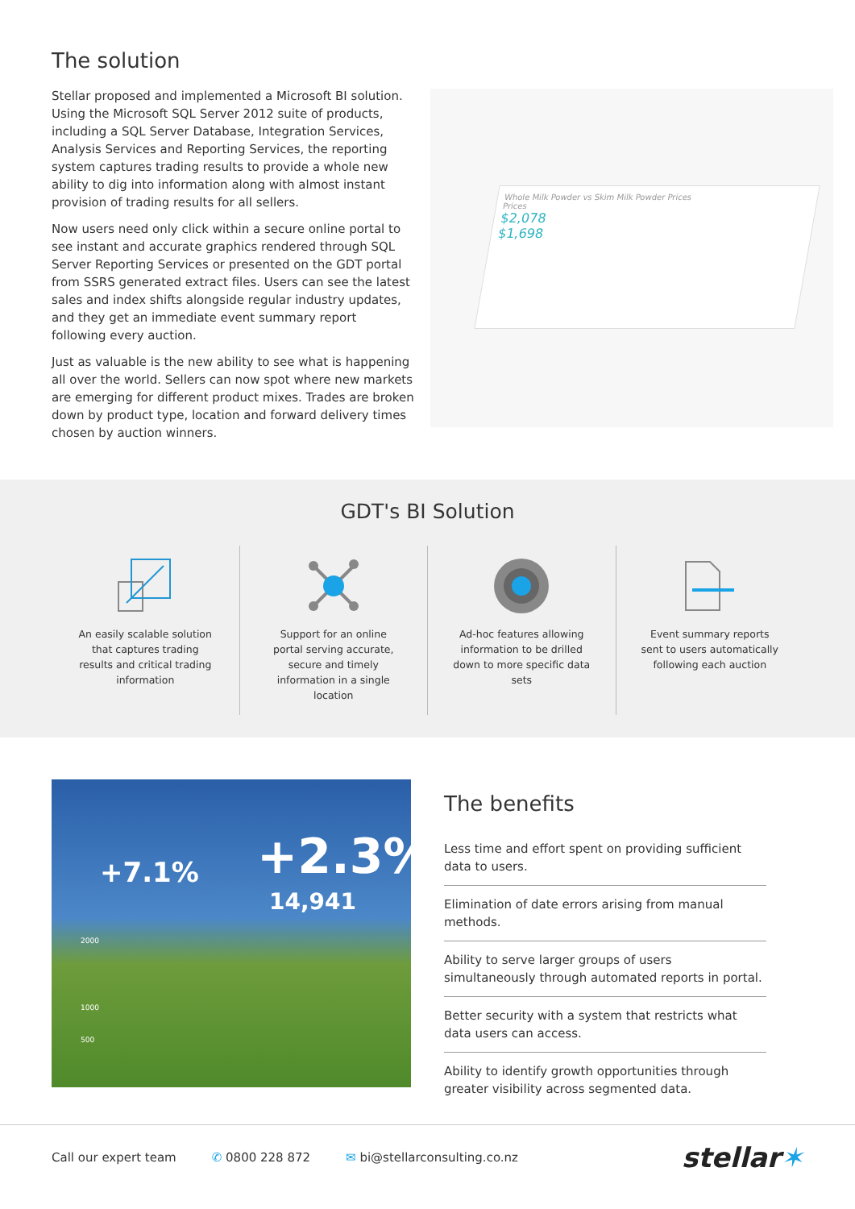The solution
Stellar proposed and implemented a Microsoft BI solution. Using the Microsoft SQL Server 2012 suite of products, including a SQL Server Database, Integration Services, Analysis Services and Reporting Services, the reporting system captures trading results to provide a whole new ability to dig into information along with almost instant provision of trading results for all sellers.
Now users need only click within a secure online portal to see instant and accurate graphics rendered through SQL Server Reporting Services or presented on the GDT portal from SSRS generated extract files. Users can see the latest sales and index shifts alongside regular industry updates, and they get an immediate event summary report following every auction.
Just as valuable is the new ability to see what is happening all over the world. Sellers can now spot where new markets are emerging for different product mixes. Trades are broken down by product type, location and forward delivery times chosen by auction winners.
Whole Milk Powder vs Skim Milk Powder Prices
Prices
$2,078
$1,698
GDT's BI Solution
An easily scalable solution that captures trading results and critical trading information
Support for an online portal serving accurate, secure and timely information in a single location
Ad-hoc features allowing information to be drilled down to more specific data sets
Event summary reports sent to users automatically following each auction
+7.1% +2.3%
14,941
2000
1000
500
The benefits
Less time and effort spent on providing sufficient data to users.
Elimination of date errors arising from manual methods.
Ability to serve larger groups of users simultaneously through automated reports in portal.
Better security with a system that restricts what data users can access.
Ability to identify growth opportunities through greater visibility across segmented data.
Call our expert team ✆ 0800 228 872 ✉ bi@stellarconsulting.co.nz stellar✶